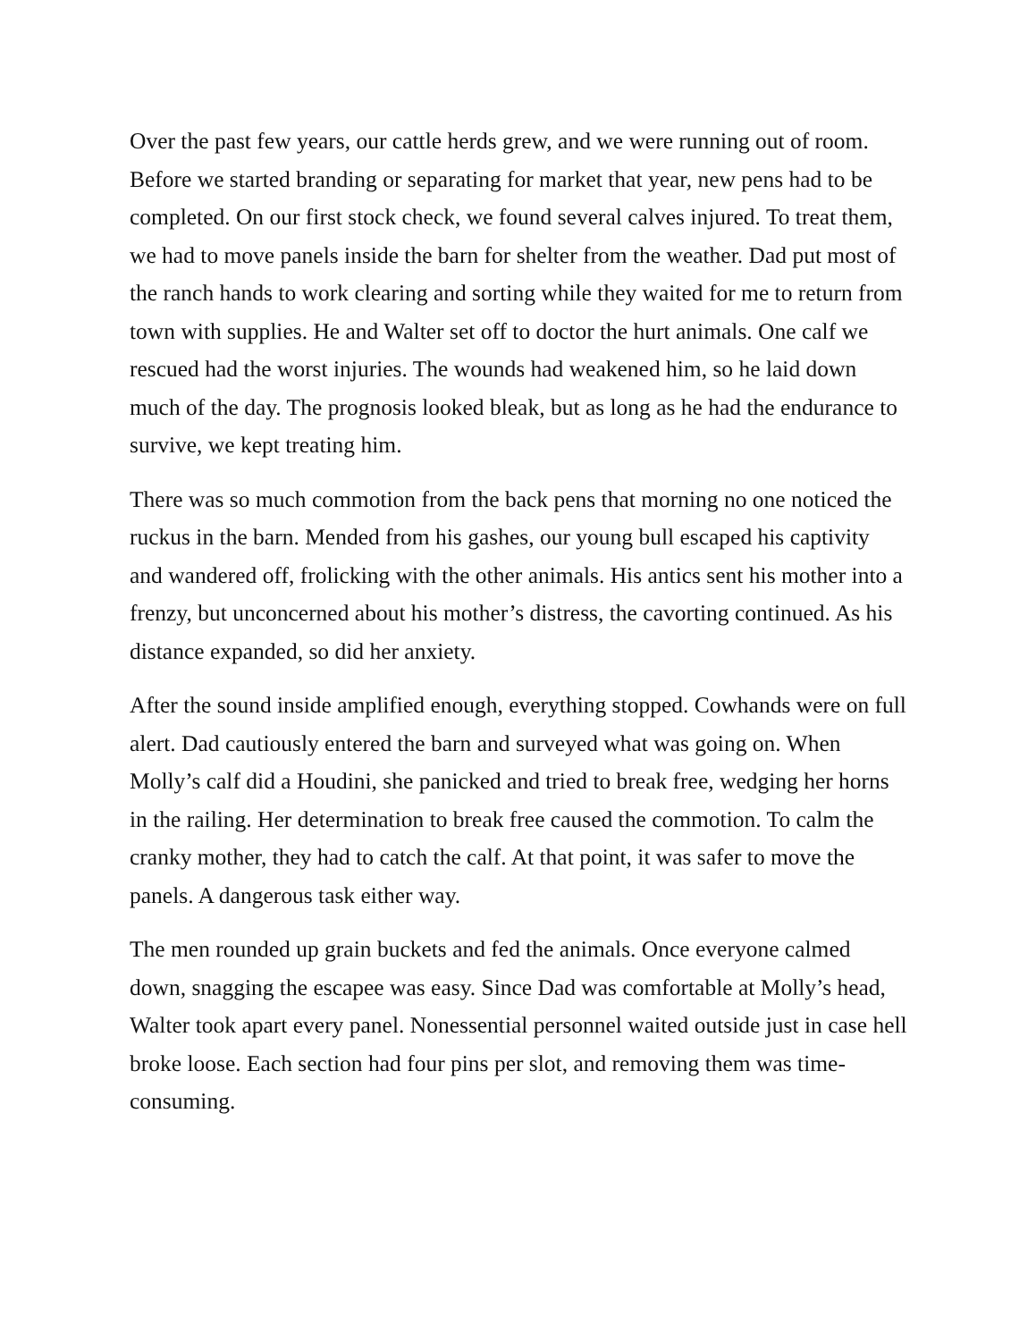Over the past few years, our cattle herds grew, and we were running out of room. Before we started branding or separating for market that year, new pens had to be completed. On our first stock check, we found several calves injured. To treat them, we had to move panels inside the barn for shelter from the weather. Dad put most of the ranch hands to work clearing and sorting while they waited for me to return from town with supplies. He and Walter set off to doctor the hurt animals. One calf we rescued had the worst injuries. The wounds had weakened him, so he laid down much of the day. The prognosis looked bleak, but as long as he had the endurance to survive, we kept treating him.
There was so much commotion from the back pens that morning no one noticed the ruckus in the barn. Mended from his gashes, our young bull escaped his captivity and wandered off, frolicking with the other animals. His antics sent his mother into a frenzy, but unconcerned about his mother’s distress, the cavorting continued. As his distance expanded, so did her anxiety.
After the sound inside amplified enough, everything stopped. Cowhands were on full alert. Dad cautiously entered the barn and surveyed what was going on. When Molly’s calf did a Houdini, she panicked and tried to break free, wedging her horns in the railing. Her determination to break free caused the commotion. To calm the cranky mother, they had to catch the calf. At that point, it was safer to move the panels. A dangerous task either way.
The men rounded up grain buckets and fed the animals. Once everyone calmed down, snagging the escapee was easy. Since Dad was comfortable at Molly’s head, Walter took apart every panel. Nonessential personnel waited outside just in case hell broke loose. Each section had four pins per slot, and removing them was time-consuming.